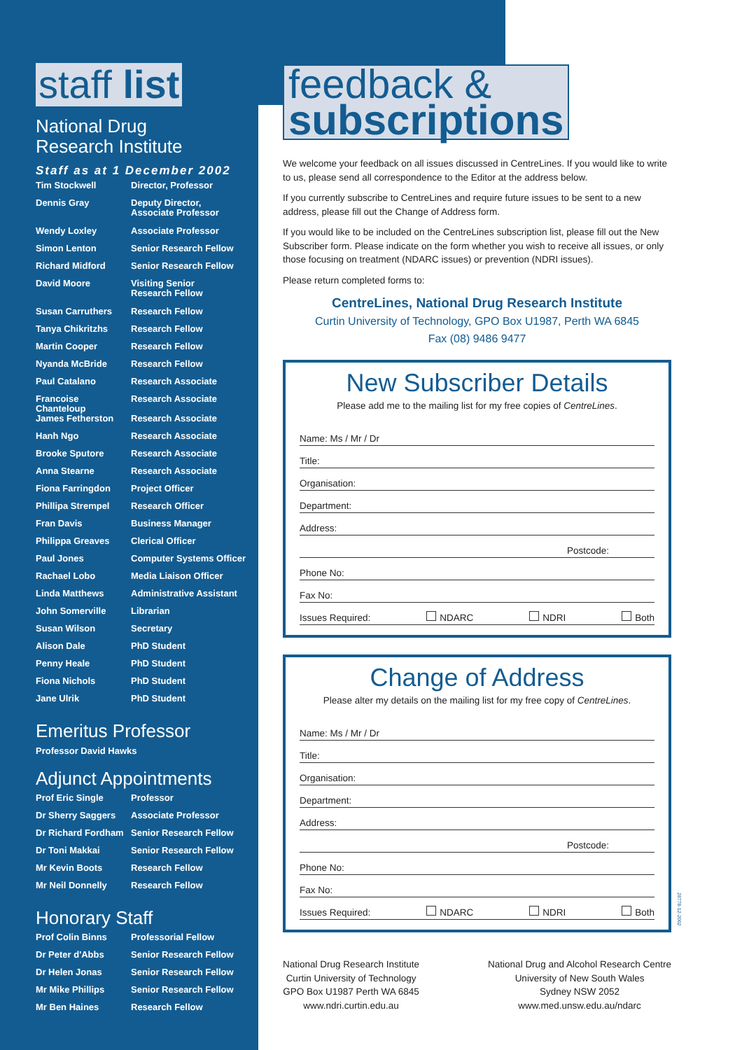staff list
National Drug
Research Institute
Staff as at 1 December 2002
| Tim Stockwell | Director, Professor |
| Dennis Gray | Deputy Director, Associate Professor |
| Wendy Loxley | Associate Professor |
| Simon Lenton | Senior Research Fellow |
| Richard Midford | Senior Research Fellow |
| David Moore | Visiting Senior Research Fellow |
| Susan Carruthers | Research Fellow |
| Tanya Chikritzhs | Research Fellow |
| Martin Cooper | Research Fellow |
| Nyanda McBride | Research Fellow |
| Paul Catalano | Research Associate |
| Francoise Chanteloup | Research Associate |
| James Fetherston | Research Associate |
| Hanh Ngo | Research Associate |
| Brooke Sputore | Research Associate |
| Anna Stearne | Research Associate |
| Fiona Farringdon | Project Officer |
| Phillipa Strempel | Research Officer |
| Fran Davis | Business Manager |
| Philippa Greaves | Clerical Officer |
| Paul Jones | Computer Systems Officer |
| Rachael Lobo | Media Liaison Officer |
| Linda Matthews | Administrative Assistant |
| John Somerville | Librarian |
| Susan Wilson | Secretary |
| Alison Dale | PhD Student |
| Penny Heale | PhD Student |
| Fiona Nichols | PhD Student |
| Jane Ulrik | PhD Student |
Emeritus Professor
Professor David Hawks
Adjunct Appointments
| Prof Eric Single | Professor |
| Dr Sherry Saggers | Associate Professor |
| Dr Richard Fordham | Senior Research Fellow |
| Dr Toni Makkai | Senior Research Fellow |
| Mr Kevin Boots | Research Fellow |
| Mr Neil Donnelly | Research Fellow |
Honorary Staff
| Prof Colin Binns | Professorial Fellow |
| Dr Peter d'Abbs | Senior Research Fellow |
| Dr Helen Jonas | Senior Research Fellow |
| Mr Mike Phillips | Senior Research Fellow |
| Mr Ben Haines | Research Fellow |
feedback &
subscriptions
We welcome your feedback on all issues discussed in CentreLines. If you would like to write to us, please send all correspondence to the Editor at the address below.
If you currently subscribe to CentreLines and require future issues to be sent to a new address, please fill out the Change of Address form.
If you would like to be included on the CentreLines subscription list, please fill out the New Subscriber form. Please indicate on the form whether you wish to receive all issues, or only those focusing on treatment (NDARC issues) or prevention (NDRI issues).
Please return completed forms to:
CentreLines, National Drug Research Institute
Curtin University of Technology, GPO Box U1987, Perth WA 6845
Fax (08) 9486 9477
New Subscriber Details
Please add me to the mailing list for my free copies of CentreLines.
Name: Ms / Mr / Dr
Title:
Organisation:
Department:
Address:
Postcode:
Phone No:
Fax No:
Issues Required: NDARC NDRI Both
Change of Address
Please alter my details on the mailing list for my free copy of CentreLines.
Name: Ms / Mr / Dr
Title:
Organisation:
Department:
Address:
Postcode:
Phone No:
Fax No:
Issues Required: NDARC NDRI Both
National Drug Research Institute
Curtin University of Technology
GPO Box U1987 Perth WA 6845
www.ndri.curtin.edu.au
National Drug and Alcohol Research Centre
University of New South Wales
Sydney NSW 2052
www.med.unsw.edu.au/ndarc
28778-12-2002